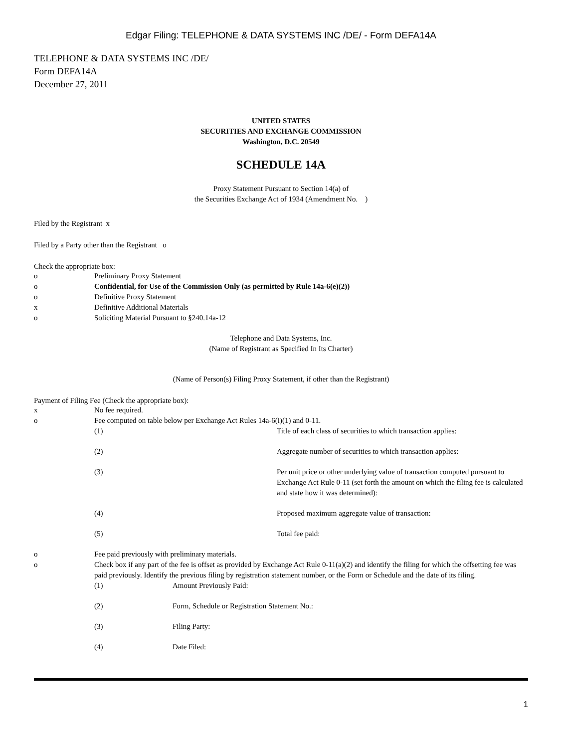Edgar Filing: TELEPHONE & DATA SYSTEMS INC /DE/ - Form DEFA14A
TELEPHONE & DATA SYSTEMS INC /DE/
Form DEFA14A
December 27, 2011
UNITED STATES
SECURITIES AND EXCHANGE COMMISSION
Washington, D.C. 20549
SCHEDULE 14A
Proxy Statement Pursuant to Section 14(a) of
the Securities Exchange Act of 1934 (Amendment No. )
Filed by the Registrant x
Filed by a Party other than the Registrant o
Check the appropriate box:
o Preliminary Proxy Statement
o Confidential, for Use of the Commission Only (as permitted by Rule 14a-6(e)(2))
o Definitive Proxy Statement
x Definitive Additional Materials
o Soliciting Material Pursuant to §240.14a-12
Telephone and Data Systems, Inc.
(Name of Registrant as Specified In Its Charter)
(Name of Person(s) Filing Proxy Statement, if other than the Registrant)
Payment of Filing Fee (Check the appropriate box):
x No fee required.
o Fee computed on table below per Exchange Act Rules 14a-6(i)(1) and 0-11.
(1) Title of each class of securities to which transaction applies:
(2) Aggregate number of securities to which transaction applies:
(3) Per unit price or other underlying value of transaction computed pursuant to Exchange Act Rule 0-11 (set forth the amount on which the filing fee is calculated and state how it was determined):
(4) Proposed maximum aggregate value of transaction:
(5) Total fee paid:
o Fee paid previously with preliminary materials.
o Check box if any part of the fee is offset as provided by Exchange Act Rule 0-11(a)(2) and identify the filing for which the offsetting fee was paid previously. Identify the previous filing by registration statement number, or the Form or Schedule and the date of its filing.
(1) Amount Previously Paid:
(2) Form, Schedule or Registration Statement No.:
(3) Filing Party:
(4) Date Filed:
1